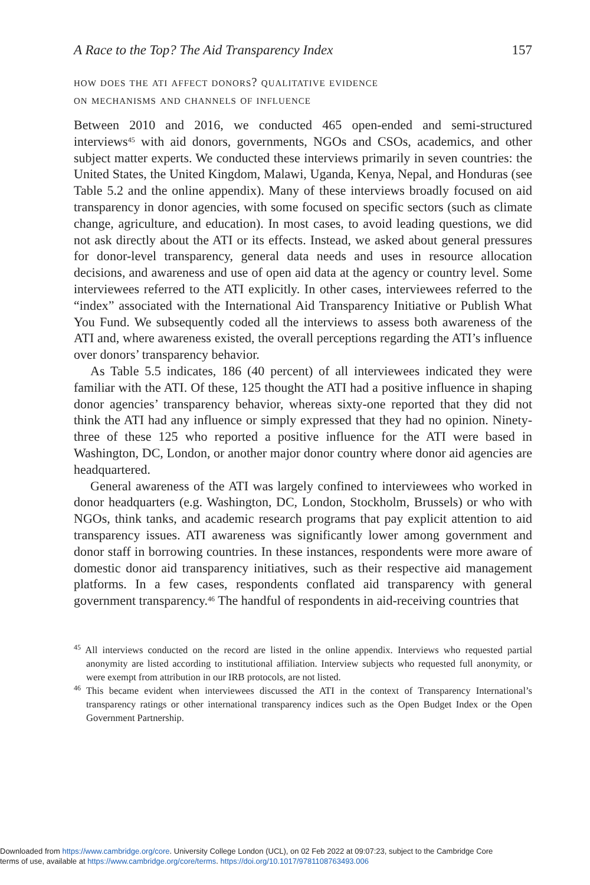A Race to the Top? The Aid Transparency Index 157
how does the ati affect donors? qualitative evidence
on mechanisms and channels of influence
Between 2010 and 2016, we conducted 465 open-ended and semi-structured interviews<sup>45</sup> with aid donors, governments, NGOs and CSOs, academics, and other subject matter experts. We conducted these interviews primarily in seven countries: the United States, the United Kingdom, Malawi, Uganda, Kenya, Nepal, and Honduras (see Table 5.2 and the online appendix). Many of these interviews broadly focused on aid transparency in donor agencies, with some focused on specific sectors (such as climate change, agriculture, and education). In most cases, to avoid leading questions, we did not ask directly about the ATI or its effects. Instead, we asked about general pressures for donor-level transparency, general data needs and uses in resource allocation decisions, and awareness and use of open aid data at the agency or country level. Some interviewees referred to the ATI explicitly. In other cases, interviewees referred to the “index” associated with the International Aid Transparency Initiative or Publish What You Fund. We subsequently coded all the interviews to assess both awareness of the ATI and, where awareness existed, the overall perceptions regarding the ATI’s influence over donors’ transparency behavior.
As Table 5.5 indicates, 186 (40 percent) of all interviewees indicated they were familiar with the ATI. Of these, 125 thought the ATI had a positive influence in shaping donor agencies’ transparency behavior, whereas sixty-one reported that they did not think the ATI had any influence or simply expressed that they had no opinion. Ninety-three of these 125 who reported a positive influence for the ATI were based in Washington, DC, London, or another major donor country where donor aid agencies are headquartered.
General awareness of the ATI was largely confined to interviewees who worked in donor headquarters (e.g. Washington, DC, London, Stockholm, Brussels) or who with NGOs, think tanks, and academic research programs that pay explicit attention to aid transparency issues. ATI awareness was significantly lower among government and donor staff in borrowing countries. In these instances, respondents were more aware of domestic donor aid transparency initiatives, such as their respective aid management platforms. In a few cases, respondents conflated aid transparency with general government transparency.<sup>46</sup> The handful of respondents in aid-receiving countries that
<sup>45</sup> All interviews conducted on the record are listed in the online appendix. Interviews who requested partial anonymity are listed according to institutional affiliation. Interview subjects who requested full anonymity, or were exempt from attribution in our IRB protocols, are not listed.
<sup>46</sup> This became evident when interviewees discussed the ATI in the context of Transparency International’s transparency ratings or other international transparency indices such as the Open Budget Index or the Open Government Partnership.
Downloaded from https://www.cambridge.org/core. University College London (UCL), on 02 Feb 2022 at 09:07:23, subject to the Cambridge Core
terms of use, available at https://www.cambridge.org/core/terms. https://doi.org/10.1017/9781108763493.006